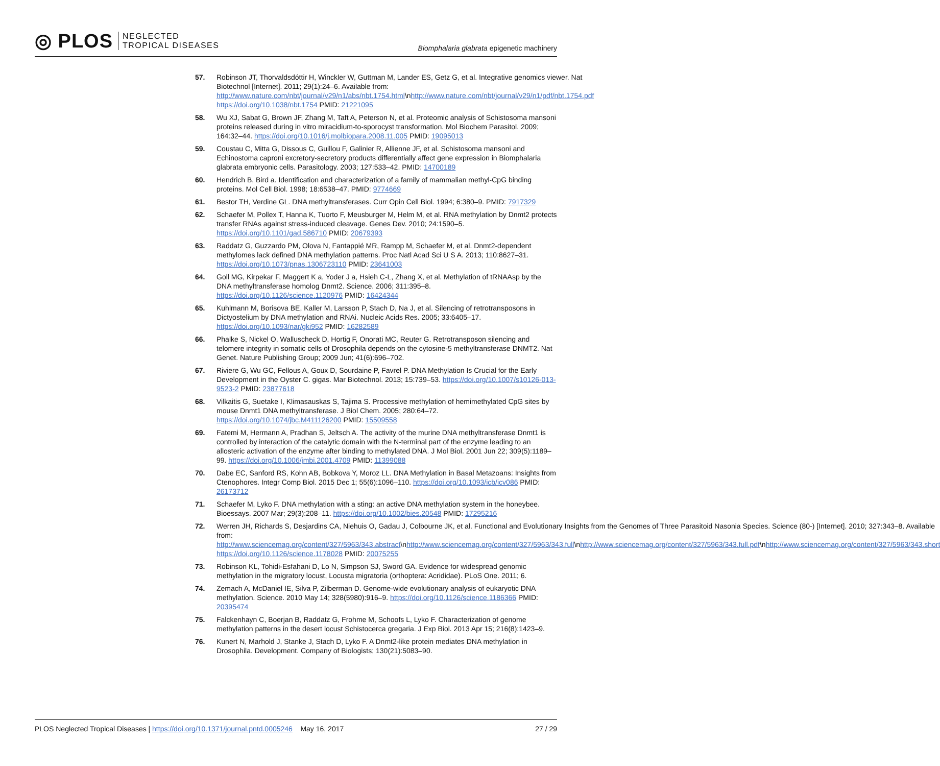◎ PLOS NEGLECTED
TROPICAL DISEASES
Biomphalaria glabrata epigenetic machinery
57. Robinson JT, Thorvaldsdóttir H, Winckler W, Guttman M, Lander ES, Getz G, et al. Integrative genomics viewer. Nat Biotechnol [Internet]. 2011; 29(1):24–6. Available from: http://www.nature.com/nbt/journal/v29/n1/abs/nbt.1754.html\nhttp://www.nature.com/nbt/journal/v29/n1/pdf/nbt.1754.pdf https://doi.org/10.1038/nbt.1754 PMID: 21221095
58. Wu XJ, Sabat G, Brown JF, Zhang M, Taft A, Peterson N, et al. Proteomic analysis of Schistosoma mansoni proteins released during in vitro miracidium-to-sporocyst transformation. Mol Biochem Parasitol. 2009; 164:32–44. https://doi.org/10.1016/j.molbiopara.2008.11.005 PMID: 19095013
59. Coustau C, Mitta G, Dissous C, Guillou F, Galinier R, Allienne JF, et al. Schistosoma mansoni and Echinostoma caproni excretory-secretory products differentially affect gene expression in Biomphalaria glabrata embryonic cells. Parasitology. 2003; 127:533–42. PMID: 14700189
60. Hendrich B, Bird a. Identification and characterization of a family of mammalian methyl-CpG binding proteins. Mol Cell Biol. 1998; 18:6538–47. PMID: 9774669
61. Bestor TH, Verdine GL. DNA methyltransferases. Curr Opin Cell Biol. 1994; 6:380–9. PMID: 7917329
62. Schaefer M, Pollex T, Hanna K, Tuorto F, Meusburger M, Helm M, et al. RNA methylation by Dnmt2 protects transfer RNAs against stress-induced cleavage. Genes Dev. 2010; 24:1590–5. https://doi.org/10.1101/gad.586710 PMID: 20679393
63. Raddatz G, Guzzardo PM, Olova N, Fantappié MR, Rampp M, Schaefer M, et al. Dnmt2-dependent methylomes lack defined DNA methylation patterns. Proc Natl Acad Sci U S A. 2013; 110:8627–31. https://doi.org/10.1073/pnas.1306723110 PMID: 23641003
64. Goll MG, Kirpekar F, Maggert K a, Yoder J a, Hsieh C-L, Zhang X, et al. Methylation of tRNAAsp by the DNA methyltransferase homolog Dnmt2. Science. 2006; 311:395–8. https://doi.org/10.1126/science.1120976 PMID: 16424344
65. Kuhlmann M, Borisova BE, Kaller M, Larsson P, Stach D, Na J, et al. Silencing of retrotransposons in Dictyostelium by DNA methylation and RNAi. Nucleic Acids Res. 2005; 33:6405–17. https://doi.org/10.1093/nar/gki952 PMID: 16282589
66. Phalke S, Nickel O, Walluscheck D, Hortig F, Onorati MC, Reuter G. Retrotransposon silencing and telomere integrity in somatic cells of Drosophila depends on the cytosine-5 methyltransferase DNMT2. Nat Genet. Nature Publishing Group; 2009 Jun; 41(6):696–702.
67. Riviere G, Wu GC, Fellous A, Goux D, Sourdaine P, Favrel P. DNA Methylation Is Crucial for the Early Development in the Oyster C. gigas. Mar Biotechnol. 2013; 15:739–53. https://doi.org/10.1007/s10126-013-9523-2 PMID: 23877618
68. Vilkaitis G, Suetake I, Klimasauskas S, Tajima S. Processive methylation of hemimethylated CpG sites by mouse Dnmt1 DNA methyltransferase. J Biol Chem. 2005; 280:64–72. https://doi.org/10.1074/jbc.M411126200 PMID: 15509558
69. Fatemi M, Hermann A, Pradhan S, Jeltsch A. The activity of the murine DNA methyltransferase Dnmt1 is controlled by interaction of the catalytic domain with the N-terminal part of the enzyme leading to an allosteric activation of the enzyme after binding to methylated DNA. J Mol Biol. 2001 Jun 22; 309(5):1189–99. https://doi.org/10.1006/jmbi.2001.4709 PMID: 11399088
70. Dabe EC, Sanford RS, Kohn AB, Bobkova Y, Moroz LL. DNA Methylation in Basal Metazoans: Insights from Ctenophores. Integr Comp Biol. 2015 Dec 1; 55(6):1096–110. https://doi.org/10.1093/icb/icv086 PMID: 26173712
71. Schaefer M, Lyko F. DNA methylation with a sting: an active DNA methylation system in the honeybee. Bioessays. 2007 Mar; 29(3):208–11. https://doi.org/10.1002/bies.20548 PMID: 17295216
72. Werren JH, Richards S, Desjardins CA, Niehuis O, Gadau J, Colbourne JK, et al. Functional and Evolutionary Insights from the Genomes of Three Parasitoid Nasonia Species. Science (80-) [Internet]. 2010; 327:343–8. Available from: http://www.sciencemag.org/content/327/5963/343.abstract\nhttp://www.sciencemag.org/content/327/5963/343.full\nhttp://www.sciencemag.org/content/327/5963/343.full.pdf\nhttp://www.sciencemag.org/content/327/5963/343.short https://doi.org/10.1126/science.1178028 PMID: 20075255
73. Robinson KL, Tohidi-Esfahani D, Lo N, Simpson SJ, Sword GA. Evidence for widespread genomic methylation in the migratory locust, Locusta migratoria (orthoptera: Acrididae). PLoS One. 2011; 6.
74. Zemach A, McDaniel IE, Silva P, Zilberman D. Genome-wide evolutionary analysis of eukaryotic DNA methylation. Science. 2010 May 14; 328(5980):916–9. https://doi.org/10.1126/science.1186366 PMID: 20395474
75. Falckenhayn C, Boerjan B, Raddatz G, Frohme M, Schoofs L, Lyko F. Characterization of genome methylation patterns in the desert locust Schistocerca gregaria. J Exp Biol. 2013 Apr 15; 216(8):1423–9.
76. Kunert N, Marhold J, Stanke J, Stach D, Lyko F. A Dnmt2-like protein mediates DNA methylation in Drosophila. Development. Company of Biologists; 130(21):5083–90.
PLOS Neglected Tropical Diseases | https://doi.org/10.1371/journal.pntd.0005246 May 16, 2017
27 / 29